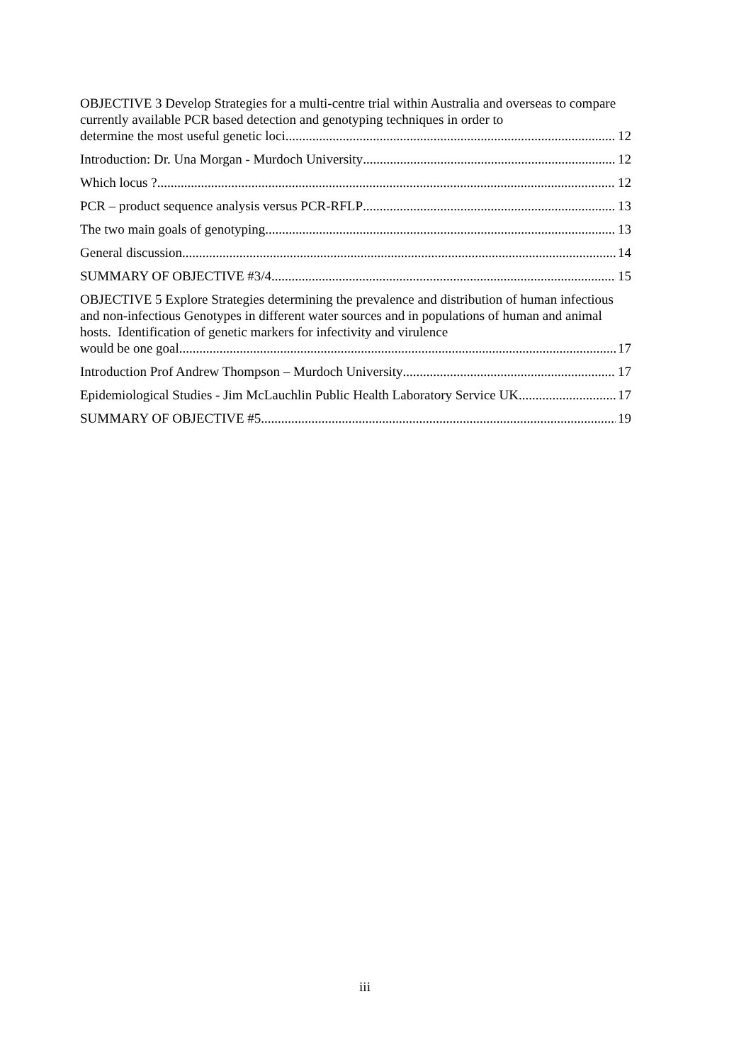OBJECTIVE 3 Develop Strategies for a multi-centre trial within Australia and overseas to compare currently available PCR based detection and genotyping techniques in order to
determine the most useful genetic loci. 12
Introduction: Dr. Una Morgan - Murdoch University 12
Which locus ? 12
PCR – product sequence analysis versus PCR-RFLP 13
The two main goals of genotyping 13
General discussion 14
SUMMARY OF OBJECTIVE #3/4 15
OBJECTIVE 5 Explore Strategies determining the prevalence and distribution of human infectious and non-infectious Genotypes in different water sources and in populations of human and animal hosts. Identification of genetic markers for infectivity and virulence
would be one goal 17
Introduction Prof Andrew Thompson – Murdoch University 17
Epidemiological Studies - Jim McLauchlin Public Health Laboratory Service UK 17
SUMMARY OF OBJECTIVE #5 19
iii